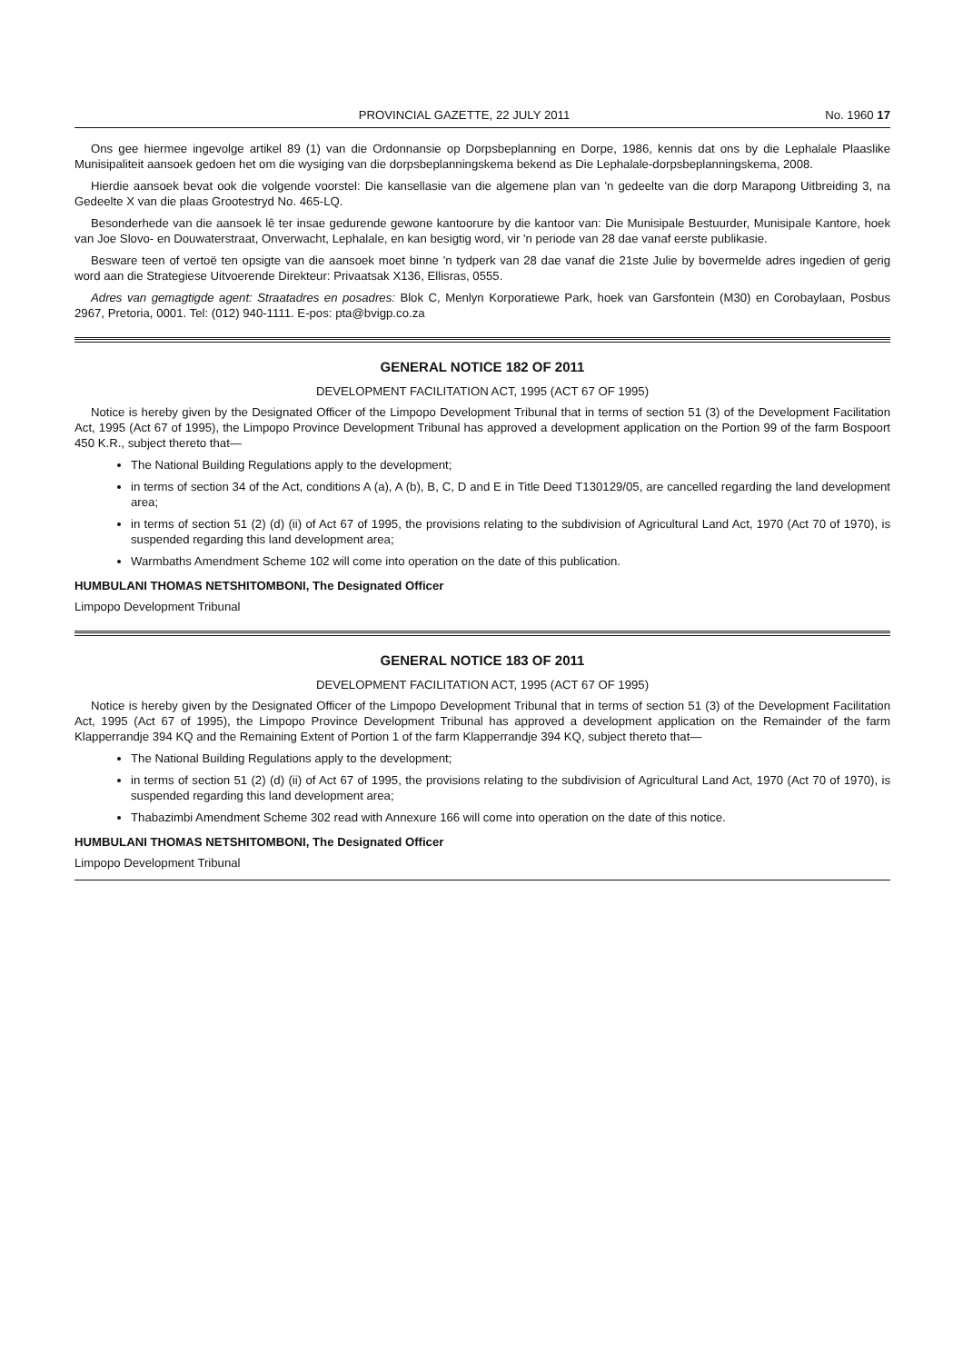PROVINCIAL GAZETTE, 22 JULY 2011
No. 1960 17
Ons gee hiermee ingevolge artikel 89 (1) van die Ordonnansie op Dorpsbeplanning en Dorpe, 1986, kennis dat ons by die Lephalale Plaaslike Munisipaliteit aansoek gedoen het om die wysiging van die dorpsbeplanningskema bekend as Die Lephalale-dorpsbeplanningskema, 2008.
Hierdie aansoek bevat ook die volgende voorstel: Die kansellasie van die algemene plan van 'n gedeelte van die dorp Marapong Uitbreiding 3, na Gedeelte X van die plaas Grootestryd No. 465-LQ.
Besonderhede van die aansoek lê ter insae gedurende gewone kantoorure by die kantoor van: Die Munisipale Bestuurder, Munisipale Kantore, hoek van Joe Slovo- en Douwaterstraat, Onverwacht, Lephalale, en kan besigtig word, vir 'n periode van 28 dae vanaf eerste publikasie.
Besware teen of vertoë ten opsigte van die aansoek moet binne 'n tydperk van 28 dae vanaf die 21ste Julie by bovermelde adres ingedien of gerig word aan die Strategiese Uitvoerende Direkteur: Privaatsak X136, Ellisras, 0555.
Adres van gemagtigde agent: Straatadres en posadres: Blok C, Menlyn Korporatiewe Park, hoek van Garsfontein (M30) en Corobaylaan, Posbus 2967, Pretoria, 0001. Tel: (012) 940-1111. E-pos: pta@bvigp.co.za
GENERAL NOTICE 182 OF 2011
DEVELOPMENT FACILITATION ACT, 1995 (ACT 67 OF 1995)
Notice is hereby given by the Designated Officer of the Limpopo Development Tribunal that in terms of section 51 (3) of the Development Facilitation Act, 1995 (Act 67 of 1995), the Limpopo Province Development Tribunal has approved a development application on the Portion 99 of the farm Bospoort 450 K.R., subject thereto that—
The National Building Regulations apply to the development;
in terms of section 34 of the Act, conditions A (a), A (b), B, C, D and E in Title Deed T130129/05, are cancelled regarding the land development area;
in terms of section 51 (2) (d) (ii) of Act 67 of 1995, the provisions relating to the subdivision of Agricultural Land Act, 1970 (Act 70 of 1970), is suspended regarding this land development area;
Warmbaths Amendment Scheme 102 will come into operation on the date of this publication.
HUMBULANI THOMAS NETSHITOMBONI, The Designated Officer
Limpopo Development Tribunal
GENERAL NOTICE 183 OF 2011
DEVELOPMENT FACILITATION ACT, 1995 (ACT 67 OF 1995)
Notice is hereby given by the Designated Officer of the Limpopo Development Tribunal that in terms of section 51 (3) of the Development Facilitation Act, 1995 (Act 67 of 1995), the Limpopo Province Development Tribunal has approved a development application on the Remainder of the farm Klapperrandje 394 KQ and the Remaining Extent of Portion 1 of the farm Klapperrandje 394 KQ, subject thereto that—
The National Building Regulations apply to the development;
in terms of section 51 (2) (d) (ii) of Act 67 of 1995, the provisions relating to the subdivision of Agricultural Land Act, 1970 (Act 70 of 1970), is suspended regarding this land development area;
Thabazimbi Amendment Scheme 302 read with Annexure 166 will come into operation on the date of this notice.
HUMBULANI THOMAS NETSHITOMBONI, The Designated Officer
Limpopo Development Tribunal